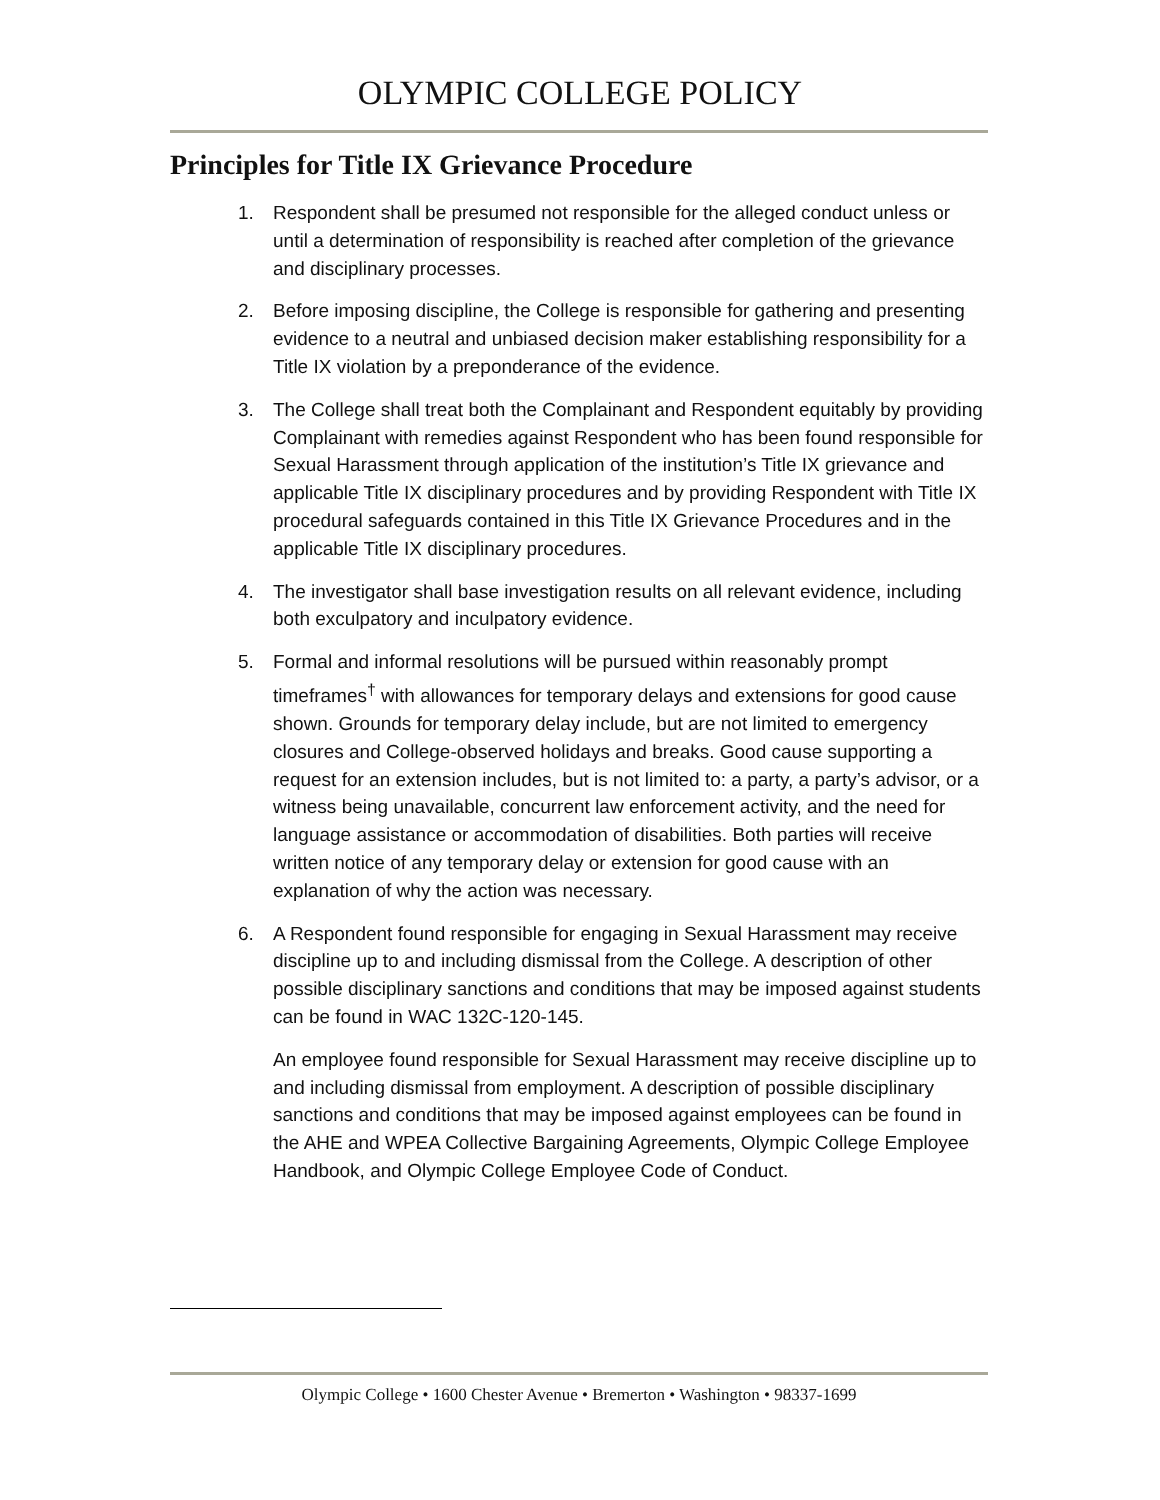OLYMPIC COLLEGE POLICY
Principles for Title IX Grievance Procedure
1. Respondent shall be presumed not responsible for the alleged conduct unless or until a determination of responsibility is reached after completion of the grievance and disciplinary processes.
2. Before imposing discipline, the College is responsible for gathering and presenting evidence to a neutral and unbiased decision maker establishing responsibility for a Title IX violation by a preponderance of the evidence.
3. The College shall treat both the Complainant and Respondent equitably by providing Complainant with remedies against Respondent who has been found responsible for Sexual Harassment through application of the institution’s Title IX grievance and applicable Title IX disciplinary procedures and by providing Respondent with Title IX procedural safeguards contained in this Title IX Grievance Procedures and in the applicable Title IX disciplinary procedures.
4. The investigator shall base investigation results on all relevant evidence, including both exculpatory and inculpatory evidence.
5. Formal and informal resolutions will be pursued within reasonably prompt timeframes<sup>†</sup> with allowances for temporary delays and extensions for good cause shown. Grounds for temporary delay include, but are not limited to emergency closures and College-observed holidays and breaks. Good cause supporting a request for an extension includes, but is not limited to: a party, a party’s advisor, or a witness being unavailable, concurrent law enforcement activity, and the need for language assistance or accommodation of disabilities. Both parties will receive written notice of any temporary delay or extension for good cause with an explanation of why the action was necessary.
6. A Respondent found responsible for engaging in Sexual Harassment may receive discipline up to and including dismissal from the College. A description of other possible disciplinary sanctions and conditions that may be imposed against students can be found in WAC 132C-120-145.
An employee found responsible for Sexual Harassment may receive discipline up to and including dismissal from employment. A description of possible disciplinary sanctions and conditions that may be imposed against employees can be found in the AHE and WPEA Collective Bargaining Agreements, Olympic College Employee Handbook, and Olympic College Employee Code of Conduct.
Olympic College • 1600 Chester Avenue • Bremerton • Washington • 98337-1699